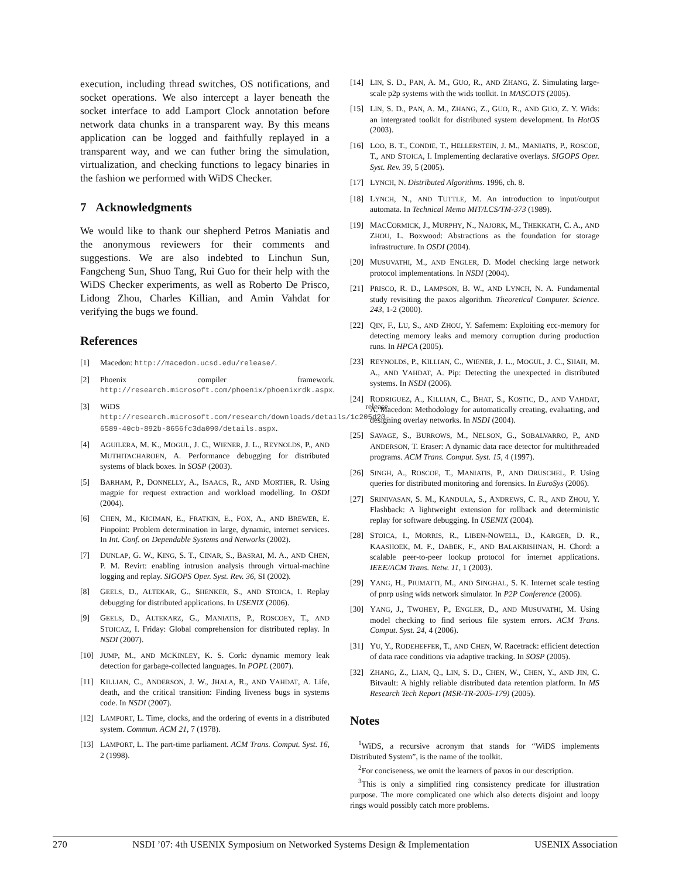execution, including thread switches, OS notifications, and socket operations. We also intercept a layer beneath the socket interface to add Lamport Clock annotation before network data chunks in a transparent way. By this means application can be logged and faithfully replayed in a transparent way, and we can futher bring the simulation, virtualization, and checking functions to legacy binaries in the fashion we performed with WiDS Checker.
7 Acknowledgments
We would like to thank our shepherd Petros Maniatis and the anonymous reviewers for their comments and suggestions. We are also indebted to Linchun Sun, Fangcheng Sun, Shuo Tang, Rui Guo for their help with the WiDS Checker experiments, as well as Roberto De Prisco, Lidong Zhou, Charles Killian, and Amin Vahdat for verifying the bugs we found.
References
[1] Macedon: http://macedon.ucsd.edu/release/.
[2] Phoenix compiler framework. http://research.microsoft.com/phoenix/phoenixrdk.aspx.
[3] WiDS release. http://research.microsoft.com/research/downloads/details/1c205d20-6589-40cb-892b-8656fc3da090/details.aspx.
[4] AGUILERA, M. K., MOGUL, J. C., WIENER, J. L., REYNOLDS, P., AND MUTHITACHAROEN, A. Performance debugging for distributed systems of black boxes. In SOSP (2003).
[5] BARHAM, P., DONNELLY, A., ISAACS, R., AND MORTIER, R. Using magpie for request extraction and workload modelling. In OSDI (2004).
[6] CHEN, M., KICIMAN, E., FRATKIN, E., FOX, A., AND BREWER, E. Pinpoint: Problem determination in large, dynamic, internet services. In Int. Conf. on Dependable Systems and Networks (2002).
[7] DUNLAP, G. W., KING, S. T., CINAR, S., BASRAI, M. A., AND CHEN, P. M. Revirt: enabling intrusion analysis through virtual-machine logging and replay. SIGOPS Oper. Syst. Rev. 36, SI (2002).
[8] GEELS, D., ALTEKAR, G., SHENKER, S., AND STOICA, I. Replay debugging for distributed applications. In USENIX (2006).
[9] GEELS, D., ALTEKARZ, G., MANIATIS, P., ROSCOEY, T., AND STOICAZ, I. Friday: Global comprehension for distributed replay. In NSDI (2007).
[10] JUMP, M., AND MCKINLEY, K. S. Cork: dynamic memory leak detection for garbage-collected languages. In POPL (2007).
[11] KILLIAN, C., ANDERSON, J. W., JHALA, R., AND VAHDAT, A. Life, death, and the critical transition: Finding liveness bugs in systems code. In NSDI (2007).
[12] LAMPORT, L. Time, clocks, and the ordering of events in a distributed system. Commun. ACM 21, 7 (1978).
[13] LAMPORT, L. The part-time parliament. ACM Trans. Comput. Syst. 16, 2 (1998).
[14] LIN, S. D., PAN, A. M., GUO, R., AND ZHANG, Z. Simulating large-scale p2p systems with the wids toolkit. In MASCOTS (2005).
[15] LIN, S. D., PAN, A. M., ZHANG, Z., GUO, R., AND GUO, Z. Y. Wids: an intergrated toolkit for distributed system development. In HotOS (2003).
[16] LOO, B. T., CONDIE, T., HELLERSTEIN, J. M., MANIATIS, P., ROSCOE, T., AND STOICA, I. Implementing declarative overlays. SIGOPS Oper. Syst. Rev. 39, 5 (2005).
[17] LYNCH, N. Distributed Algorithms. 1996, ch. 8.
[18] LYNCH, N., AND TUTTLE, M. An introduction to input/output automata. In Technical Memo MIT/LCS/TM-373 (1989).
[19] MACCORMICK, J., MURPHY, N., NAJORK, M., THEKKATH, C. A., AND ZHOU, L. Boxwood: Abstractions as the foundation for storage infrastructure. In OSDI (2004).
[20] MUSUVATHI, M., AND ENGLER, D. Model checking large network protocol implementations. In NSDI (2004).
[21] PRISCO, R. D., LAMPSON, B. W., AND LYNCH, N. A. Fundamental study revisiting the paxos algorithm. Theoretical Computer. Science. 243, 1-2 (2000).
[22] QIN, F., LU, S., AND ZHOU, Y. Safemem: Exploiting ecc-memory for detecting memory leaks and memory corruption during production runs. In HPCA (2005).
[23] REYNOLDS, P., KILLIAN, C., WIENER, J. L., MOGUL, J. C., SHAH, M. A., AND VAHDAT, A. Pip: Detecting the unexpected in distributed systems. In NSDI (2006).
[24] RODRIGUEZ, A., KILLIAN, C., BHAT, S., KOSTIC, D., AND VAHDAT, A. Macedon: Methodology for automatically creating, evaluating, and designing overlay networks. In NSDI (2004).
[25] SAVAGE, S., BURROWS, M., NELSON, G., SOBALVARRO, P., AND ANDERSON, T. Eraser: A dynamic data race detector for multithreaded programs. ACM Trans. Comput. Syst. 15, 4 (1997).
[26] SINGH, A., ROSCOE, T., MANIATIS, P., AND DRUSCHEL, P. Using queries for distributed monitoring and forensics. In EuroSys (2006).
[27] SRINIVASAN, S. M., KANDULA, S., ANDREWS, C. R., AND ZHOU, Y. Flashback: A lightweight extension for rollback and deterministic replay for software debugging. In USENIX (2004).
[28] STOICA, I., MORRIS, R., LIBEN-NOWELL, D., KARGER, D. R., KAASHOEK, M. F., DABEK, F., AND BALAKRISHNAN, H. Chord: a scalable peer-to-peer lookup protocol for internet applications. IEEE/ACM Trans. Netw. 11, 1 (2003).
[29] YANG, H., PIUMATTI, M., AND SINGHAL, S. K. Internet scale testing of pnrp using wids network simulator. In P2P Conference (2006).
[30] YANG, J., TWOHEY, P., ENGLER, D., AND MUSUVATHI, M. Using model checking to find serious file system errors. ACM Trans. Comput. Syst. 24, 4 (2006).
[31] YU, Y., RODEHEFFER, T., AND CHEN, W. Racetrack: efficient detection of data race conditions via adaptive tracking. In SOSP (2005).
[32] ZHANG, Z., LIAN, Q., LIN, S. D., CHEN, W., CHEN, Y., AND JIN, C. Bitvault: A highly reliable distributed data retention platform. In MS Research Tech Report (MSR-TR-2005-179) (2005).
Notes
<sup>1</sup> WiDS, a recursive acronym that stands for “WiDS implements Distributed System”, is the name of the toolkit.
<sup>2</sup> For conciseness, we omit the learners of paxos in our description.
<sup>3</sup> This is only a simplified ring consistency predicate for illustration purpose. The more complicated one which also detects disjoint and loopy rings would possibly catch more problems.
270 NSDI ’07: 4th USENIX Symposium on Networked Systems Design & Implementation
USENIX Association